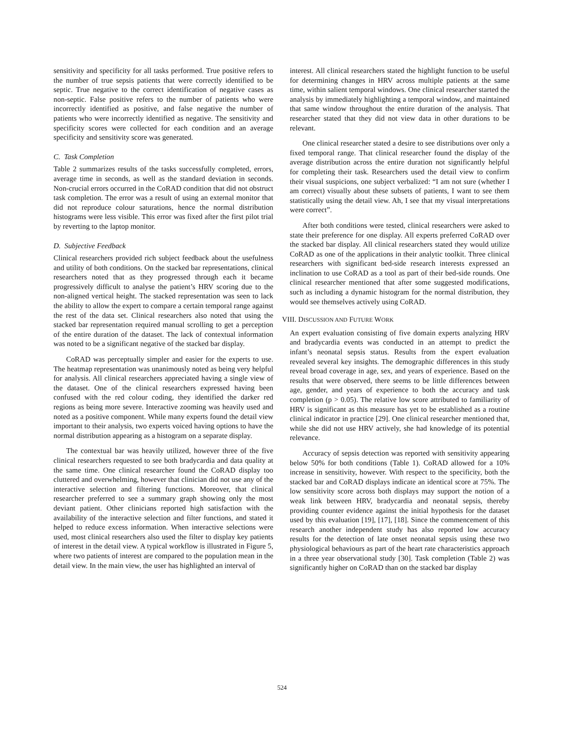sensitivity and specificity for all tasks performed. True positive refers to the number of true sepsis patients that were correctly identified to be septic. True negative to the correct identification of negative cases as non-septic. False positive refers to the number of patients who were incorrectly identified as positive, and false negative the number of patients who were incorrectly identified as negative. The sensitivity and specificity scores were collected for each condition and an average specificity and sensitivity score was generated.
C. Task Completion
Table 2 summarizes results of the tasks successfully completed, errors, average time in seconds, as well as the standard deviation in seconds. Non-crucial errors occurred in the CoRAD condition that did not obstruct task completion. The error was a result of using an external monitor that did not reproduce colour saturations, hence the normal distribution histograms were less visible. This error was fixed after the first pilot trial by reverting to the laptop monitor.
D. Subjective Feedback
Clinical researchers provided rich subject feedback about the usefulness and utility of both conditions. On the stacked bar representations, clinical researchers noted that as they progressed through each it became progressively difficult to analyse the patient’s HRV scoring due to the non-aligned vertical height. The stacked representation was seen to lack the ability to allow the expert to compare a certain temporal range against the rest of the data set. Clinical researchers also noted that using the stacked bar representation required manual scrolling to get a perception of the entire duration of the dataset. The lack of contextual information was noted to be a significant negative of the stacked bar display.
CoRAD was perceptually simpler and easier for the experts to use. The heatmap representation was unanimously noted as being very helpful for analysis. All clinical researchers appreciated having a single view of the dataset. One of the clinical researchers expressed having been confused with the red colour coding, they identified the darker red regions as being more severe. Interactive zooming was heavily used and noted as a positive component. While many experts found the detail view important to their analysis, two experts voiced having options to have the normal distribution appearing as a histogram on a separate display.
The contextual bar was heavily utilized, however three of the five clinical researchers requested to see both bradycardia and data quality at the same time. One clinical researcher found the CoRAD display too cluttered and overwhelming, however that clinician did not use any of the interactive selection and filtering functions. Moreover, that clinical researcher preferred to see a summary graph showing only the most deviant patient. Other clinicians reported high satisfaction with the availability of the interactive selection and filter functions, and stated it helped to reduce excess information. When interactive selections were used, most clinical researchers also used the filter to display key patients of interest in the detail view. A typical workflow is illustrated in Figure 5, where two patients of interest are compared to the population mean in the detail view. In the main view, the user has highlighted an interval of
interest. All clinical researchers stated the highlight function to be useful for determining changes in HRV across multiple patients at the same time, within salient temporal windows. One clinical researcher started the analysis by immediately highlighting a temporal window, and maintained that same window throughout the entire duration of the analysis. That researcher stated that they did not view data in other durations to be relevant.
One clinical researcher stated a desire to see distributions over only a fixed temporal range. That clinical researcher found the display of the average distribution across the entire duration not significantly helpful for completing their task. Researchers used the detail view to confirm their visual suspicions, one subject verbalized: “I am not sure (whether I am correct) visually about these subsets of patients, I want to see them statistically using the detail view. Ah, I see that my visual interpretations were correct”.
After both conditions were tested, clinical researchers were asked to state their preference for one display. All experts preferred CoRAD over the stacked bar display. All clinical researchers stated they would utilize CoRAD as one of the applications in their analytic toolkit. Three clinical researchers with significant bed-side research interests expressed an inclination to use CoRAD as a tool as part of their bed-side rounds. One clinical researcher mentioned that after some suggested modifications, such as including a dynamic histogram for the normal distribution, they would see themselves actively using CoRAD.
VIII. DISCUSSION AND FUTURE WORK
An expert evaluation consisting of five domain experts analyzing HRV and bradycardia events was conducted in an attempt to predict the infant’s neonatal sepsis status. Results from the expert evaluation revealed several key insights. The demographic differences in this study reveal broad coverage in age, sex, and years of experience. Based on the results that were observed, there seems to be little differences between age, gender, and years of experience to both the accuracy and task completion (p > 0.05). The relative low score attributed to familiarity of HRV is significant as this measure has yet to be established as a routine clinical indicator in practice [29]. One clinical researcher mentioned that, while she did not use HRV actively, she had knowledge of its potential relevance.
Accuracy of sepsis detection was reported with sensitivity appearing below 50% for both conditions (Table 1). CoRAD allowed for a 10% increase in sensitivity, however. With respect to the specificity, both the stacked bar and CoRAD displays indicate an identical score at 75%. The low sensitivity score across both displays may support the notion of a weak link between HRV, bradycardia and neonatal sepsis, thereby providing counter evidence against the initial hypothesis for the dataset used by this evaluation [19], [17], [18]. Since the commencement of this research another independent study has also reported low accuracy results for the detection of late onset neonatal sepsis using these two physiological behaviours as part of the heart rate characteristics approach in a three year observational study [30]. Task completion (Table 2) was significantly higher on CoRAD than on the stacked bar display
524